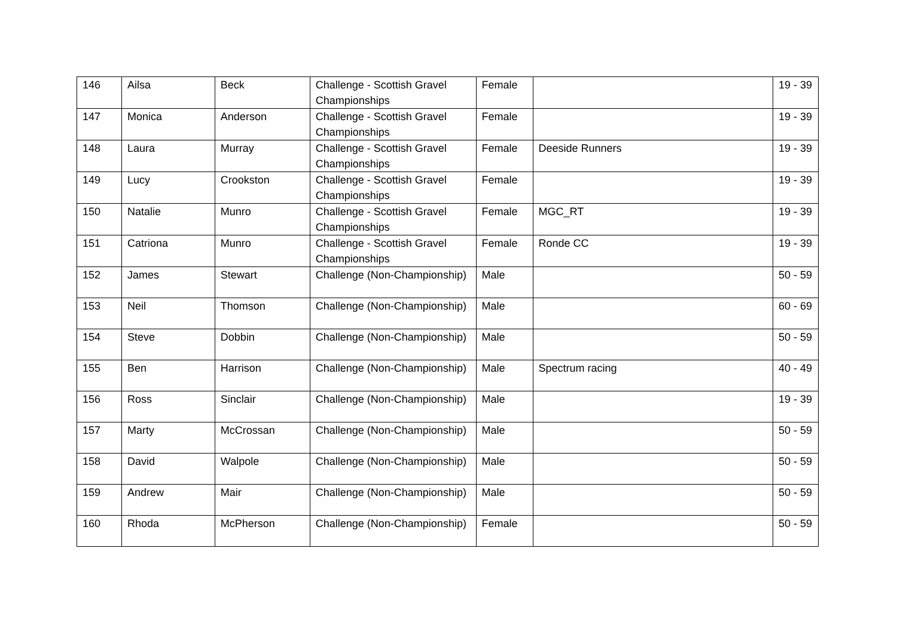| 146 | Ailsa | Beck | Challenge - Scottish Gravel Championships | Female | | 19 - 39 |
| 147 | Monica | Anderson | Challenge - Scottish Gravel Championships | Female | | 19 - 39 |
| 148 | Laura | Murray | Challenge - Scottish Gravel Championships | Female | Deeside Runners | 19 - 39 |
| 149 | Lucy | Crookston | Challenge - Scottish Gravel Championships | Female | | 19 - 39 |
| 150 | Natalie | Munro | Challenge - Scottish Gravel Championships | Female | MGC_RT | 19 - 39 |
| 151 | Catriona | Munro | Challenge - Scottish Gravel Championships | Female | Ronde CC | 19 - 39 |
| 152 | James | Stewart | Challenge (Non-Championship) | Male | | 50 - 59 |
| 153 | Neil | Thomson | Challenge (Non-Championship) | Male | | 60 - 69 |
| 154 | Steve | Dobbin | Challenge (Non-Championship) | Male | | 50 - 59 |
| 155 | Ben | Harrison | Challenge (Non-Championship) | Male | Spectrum racing | 40 - 49 |
| 156 | Ross | Sinclair | Challenge (Non-Championship) | Male | | 19 - 39 |
| 157 | Marty | McCrossan | Challenge (Non-Championship) | Male | | 50 - 59 |
| 158 | David | Walpole | Challenge (Non-Championship) | Male | | 50 - 59 |
| 159 | Andrew | Mair | Challenge (Non-Championship) | Male | | 50 - 59 |
| 160 | Rhoda | McPherson | Challenge (Non-Championship) | Female | | 50 - 59 |